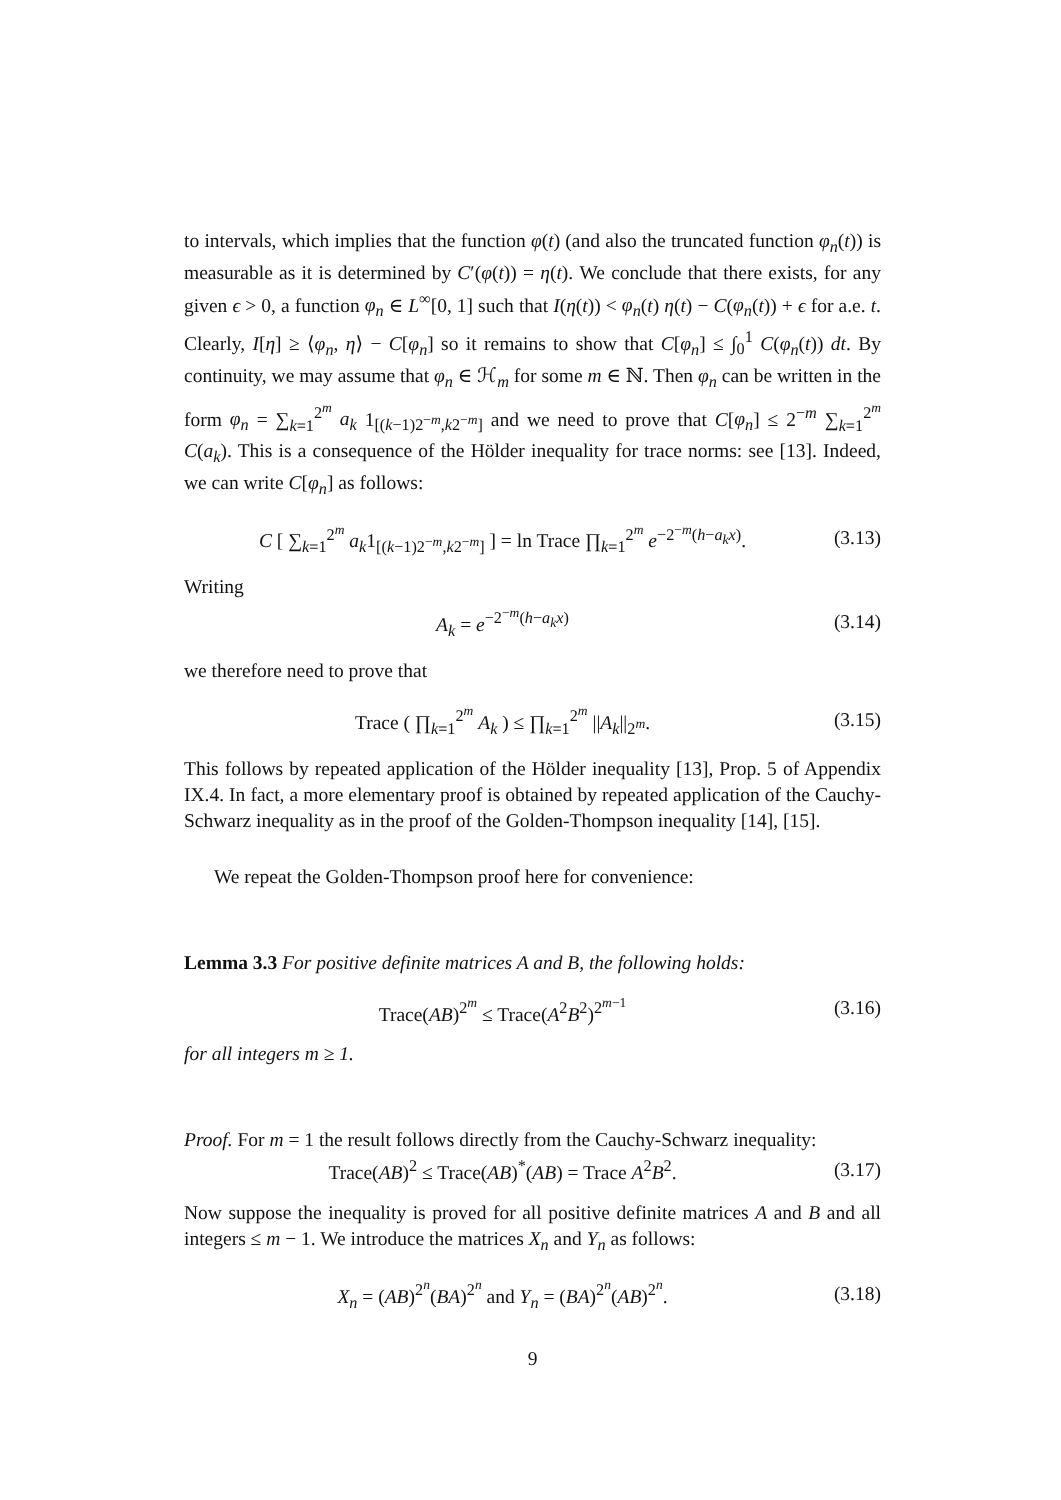to intervals, which implies that the function φ(t) (and also the truncated function φ<sub>n</sub>(t)) is measurable as it is determined by C′(φ(t)) = η(t). We conclude that there exists, for any given ϵ > 0, a function φ<sub>n</sub> ∈ L<sup>∞</sup>[0, 1] such that I(η(t)) < φ<sub>n</sub>(t) η(t) − C(φ<sub>n</sub>(t)) + ϵ for a.e. t. Clearly, I[η] ≥ ⟨φ<sub>n</sub>, η⟩ − C[φ<sub>n</sub>] so it remains to show that C[φ<sub>n</sub>] ≤ ∫<sub>0</sub><sup>1</sup> C(φ<sub>n</sub>(t)) dt. By continuity, we may assume that φ<sub>n</sub> ∈ ℋ<sub>m</sub> for some m ∈ ℕ. Then φ<sub>n</sub> can be written in the form φ<sub>n</sub> = ∑<sub>k=1</sub><sup>2<sup>m</sup></sup> a<sub>k</sub> 1<sub>[(k−1)2<sup>−m</sup>,k2<sup>−m</sup>]</sub> and we need to prove that C[φ<sub>n</sub>] ≤ 2<sup>−m</sup> ∑<sub>k=1</sub><sup>2<sup>m</sup></sup> C(a<sub>k</sub>). This is a consequence of the Hölder inequality for trace norms: see [13]. Indeed, we can write C[φ<sub>n</sub>] as follows:
C [ ∑<sub>k=1</sub><sup>2<sup>m</sup></sup> a<sub>k</sub>1<sub>[(k−1)2<sup>−m</sup>,k2<sup>−m</sup>]</sub> ] = ln Trace ∏<sub>k=1</sub><sup>2<sup>m</sup></sup> e<sup>−2<sup>−m</sup>(h−a<sub>k</sub>x)</sup>. (3.13)
Writing
A<sub>k</sub> = e<sup>−2<sup>−m</sup>(h−a<sub>k</sub>x)</sup> (3.14)
we therefore need to prove that
Trace ( ∏<sub>k=1</sub><sup>2<sup>m</sup></sup> A<sub>k</sub> ) ≤ ∏<sub>k=1</sub><sup>2<sup>m</sup></sup> ||A<sub>k</sub>||<sub>2<sup>m</sup></sub>. (3.15)
This follows by repeated application of the Hölder inequality [13], Prop. 5 of Appendix IX.4. In fact, a more elementary proof is obtained by repeated application of the Cauchy-Schwarz inequality as in the proof of the Golden-Thompson inequality [14], [15].
We repeat the Golden-Thompson proof here for convenience:
Lemma 3.3 For positive definite matrices A and B, the following holds:
Trace(AB)<sup>2<sup>m</sup></sup> ≤ Trace(A<sup>2</sup>B<sup>2</sup>)<sup>2<sup>m−1</sup></sup> (3.16)
for all integers m ≥ 1.
Proof. For m = 1 the result follows directly from the Cauchy-Schwarz inequality:
Trace(AB)<sup>2</sup> ≤ Trace(AB)<sup>*</sup>(AB) = Trace A<sup>2</sup>B<sup>2</sup>. (3.17)
Now suppose the inequality is proved for all positive definite matrices A and B and all integers ≤ m − 1. We introduce the matrices X<sub>n</sub> and Y<sub>n</sub> as follows:
X<sub>n</sub> = (AB)<sup>2<sup>n</sup></sup>(BA)<sup>2<sup>n</sup></sup> and Y<sub>n</sub> = (BA)<sup>2<sup>n</sup></sup>(AB)<sup>2<sup>n</sup></sup>. (3.18)
9